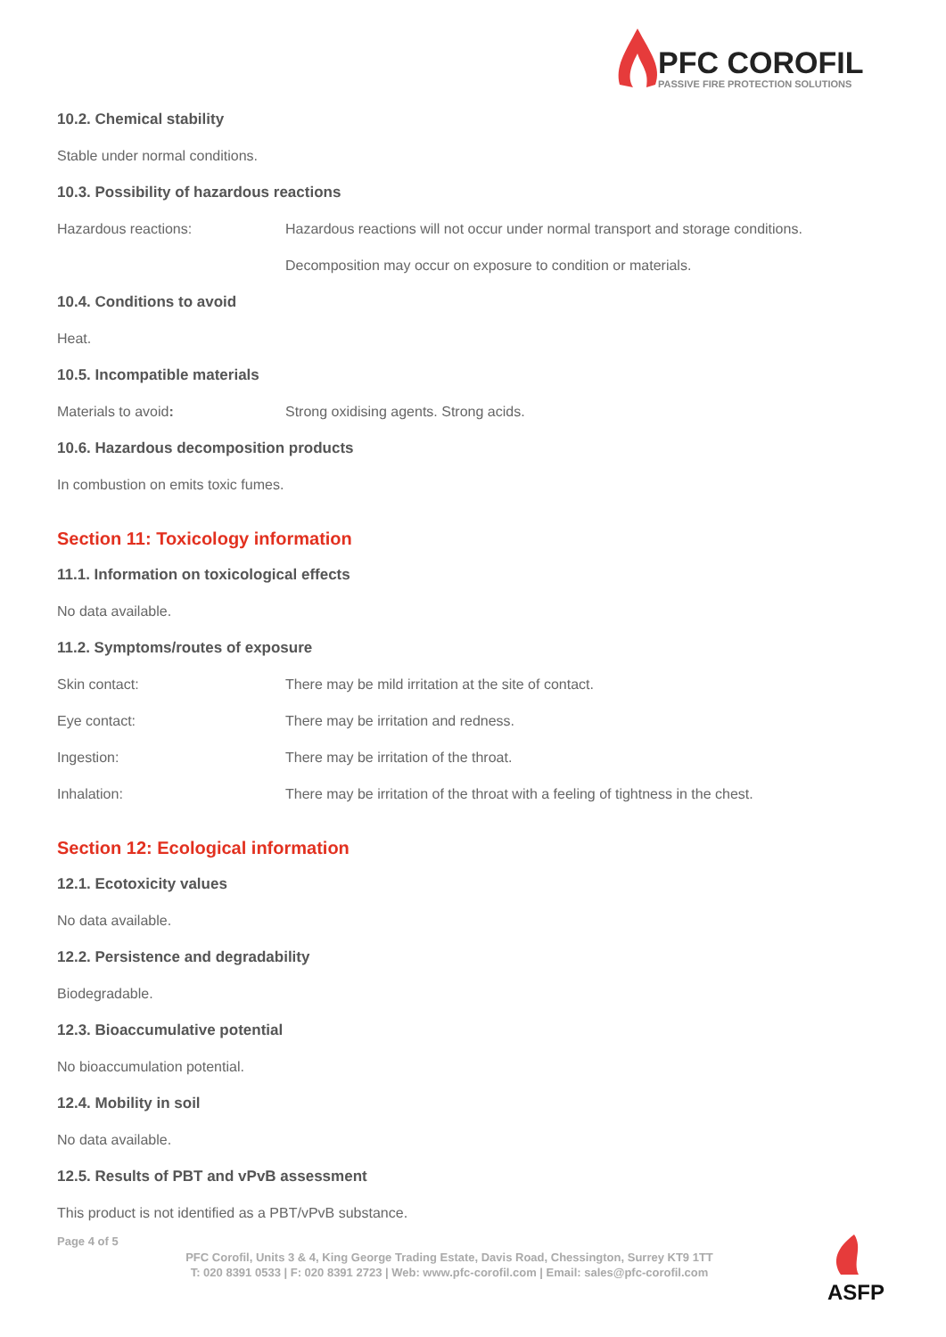PFC COROFIL
PASSIVE FIRE PROTECTION SOLUTIONS
10.2. Chemical stability
Stable under normal conditions.
10.3. Possibility of hazardous reactions
Hazardous reactions: Hazardous reactions will not occur under normal transport and storage conditions.
Decomposition may occur on exposure to condition or materials.
10.4. Conditions to avoid
Heat.
10.5. Incompatible materials
Materials to avoid: Strong oxidising agents. Strong acids.
10.6. Hazardous decomposition products
In combustion on emits toxic fumes.
Section 11: Toxicology information
11.1. Information on toxicological effects
No data available.
11.2. Symptoms/routes of exposure
Skin contact: There may be mild irritation at the site of contact.
Eye contact: There may be irritation and redness.
Ingestion: There may be irritation of the throat.
Inhalation: There may be irritation of the throat with a feeling of tightness in the chest.
Section 12: Ecological information
12.1. Ecotoxicity values
No data available.
12.2. Persistence and degradability
Biodegradable.
12.3. Bioaccumulative potential
No bioaccumulation potential.
12.4. Mobility in soil
No data available.
12.5. Results of PBT and vPvB assessment
This product is not identified as a PBT/vPvB substance.
Page 4 of 5
PFC Corofil, Units 3 & 4, King George Trading Estate, Davis Road, Chessington, Surrey KT9 1TT
T: 020 8391 0533 | F: 020 8391 2723 | Web: www.pfc-corofil.com | Email: sales@pfc-corofil.com
ASFP